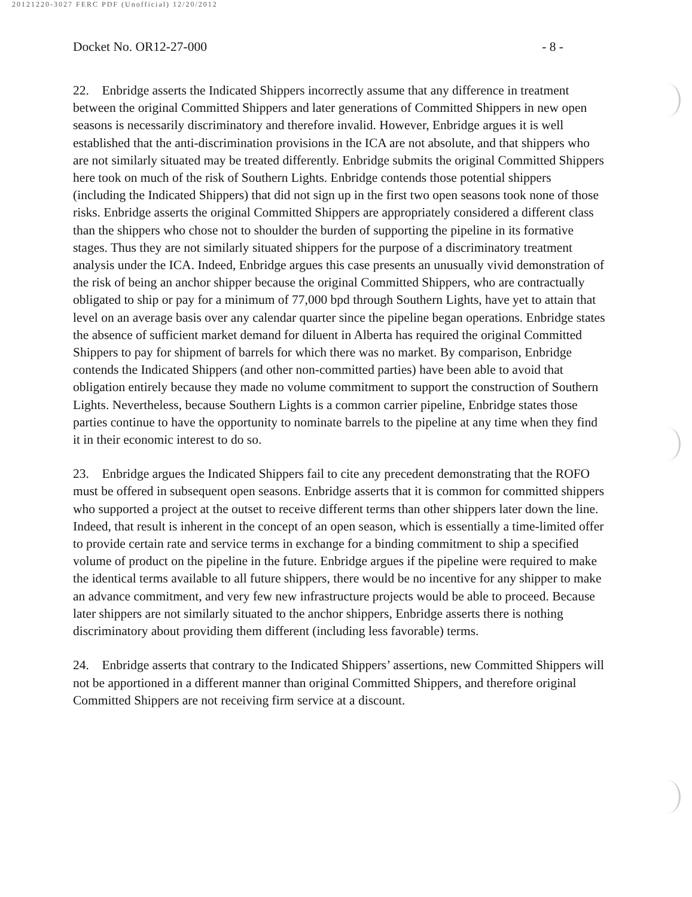20121220-3027 FERC PDF (Unofficial) 12/20/2012
Docket No. OR12-27-000 - 8 -
22. Enbridge asserts the Indicated Shippers incorrectly assume that any difference in treatment between the original Committed Shippers and later generations of Committed Shippers in new open seasons is necessarily discriminatory and therefore invalid. However, Enbridge argues it is well established that the anti-discrimination provisions in the ICA are not absolute, and that shippers who are not similarly situated may be treated differently. Enbridge submits the original Committed Shippers here took on much of the risk of Southern Lights. Enbridge contends those potential shippers (including the Indicated Shippers) that did not sign up in the first two open seasons took none of those risks. Enbridge asserts the original Committed Shippers are appropriately considered a different class than the shippers who chose not to shoulder the burden of supporting the pipeline in its formative stages. Thus they are not similarly situated shippers for the purpose of a discriminatory treatment analysis under the ICA. Indeed, Enbridge argues this case presents an unusually vivid demonstration of the risk of being an anchor shipper because the original Committed Shippers, who are contractually obligated to ship or pay for a minimum of 77,000 bpd through Southern Lights, have yet to attain that level on an average basis over any calendar quarter since the pipeline began operations. Enbridge states the absence of sufficient market demand for diluent in Alberta has required the original Committed Shippers to pay for shipment of barrels for which there was no market. By comparison, Enbridge contends the Indicated Shippers (and other non-committed parties) have been able to avoid that obligation entirely because they made no volume commitment to support the construction of Southern Lights. Nevertheless, because Southern Lights is a common carrier pipeline, Enbridge states those parties continue to have the opportunity to nominate barrels to the pipeline at any time when they find it in their economic interest to do so.
23. Enbridge argues the Indicated Shippers fail to cite any precedent demonstrating that the ROFO must be offered in subsequent open seasons. Enbridge asserts that it is common for committed shippers who supported a project at the outset to receive different terms than other shippers later down the line. Indeed, that result is inherent in the concept of an open season, which is essentially a time-limited offer to provide certain rate and service terms in exchange for a binding commitment to ship a specified volume of product on the pipeline in the future. Enbridge argues if the pipeline were required to make the identical terms available to all future shippers, there would be no incentive for any shipper to make an advance commitment, and very few new infrastructure projects would be able to proceed. Because later shippers are not similarly situated to the anchor shippers, Enbridge asserts there is nothing discriminatory about providing them different (including less favorable) terms.
24. Enbridge asserts that contrary to the Indicated Shippers’ assertions, new Committed Shippers will not be apportioned in a different manner than original Committed Shippers, and therefore original Committed Shippers are not receiving firm service at a discount.